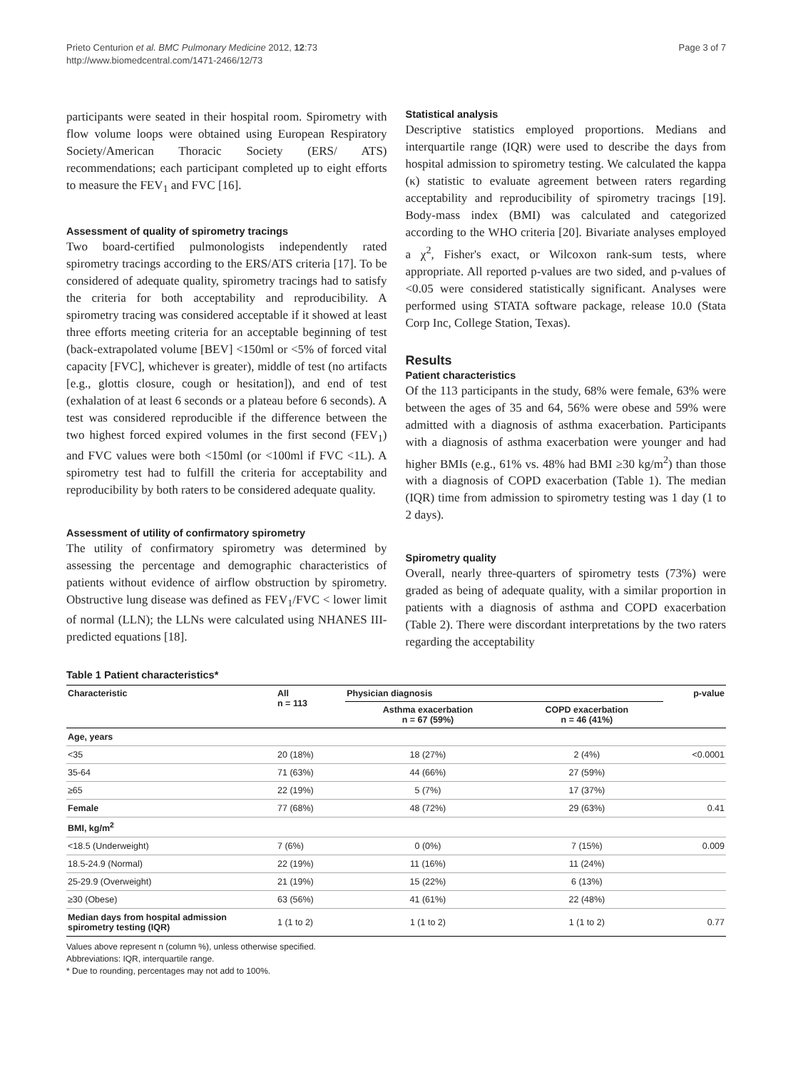Prieto Centurion et al. BMC Pulmonary Medicine 2012, 12:73
http://www.biomedcentral.com/1471-2466/12/73
Page 3 of 7
participants were seated in their hospital room. Spirometry with flow volume loops were obtained using European Respiratory Society/American Thoracic Society (ERS/ ATS) recommendations; each participant completed up to eight efforts to measure the FEV<sub>1</sub> and FVC [16].
Assessment of quality of spirometry tracings
Two board-certified pulmonologists independently rated spirometry tracings according to the ERS/ATS criteria [17]. To be considered of adequate quality, spirometry tracings had to satisfy the criteria for both acceptability and reproducibility. A spirometry tracing was considered acceptable if it showed at least three efforts meeting criteria for an acceptable beginning of test (back-extrapolated volume [BEV] <150ml or <5% of forced vital capacity [FVC], whichever is greater), middle of test (no artifacts [e.g., glottis closure, cough or hesitation]), and end of test (exhalation of at least 6 seconds or a plateau before 6 seconds). A test was considered reproducible if the difference between the two highest forced expired volumes in the first second (FEV<sub>1</sub>) and FVC values were both <150ml (or <100ml if FVC <1L). A spirometry test had to fulfill the criteria for acceptability and reproducibility by both raters to be considered adequate quality.
Assessment of utility of confirmatory spirometry
The utility of confirmatory spirometry was determined by assessing the percentage and demographic characteristics of patients without evidence of airflow obstruction by spirometry. Obstructive lung disease was defined as FEV<sub>1</sub>/FVC < lower limit of normal (LLN); the LLNs were calculated using NHANES III-predicted equations [18].
Statistical analysis
Descriptive statistics employed proportions. Medians and interquartile range (IQR) were used to describe the days from hospital admission to spirometry testing. We calculated the kappa (κ) statistic to evaluate agreement between raters regarding acceptability and reproducibility of spirometry tracings [19]. Body-mass index (BMI) was calculated and categorized according to the WHO criteria [20]. Bivariate analyses employed a χ<sup>2</sup>, Fisher's exact, or Wilcoxon rank-sum tests, where appropriate. All reported p-values are two sided, and p-values of <0.05 were considered statistically significant. Analyses were performed using STATA software package, release 10.0 (Stata Corp Inc, College Station, Texas).
Results
Patient characteristics
Of the 113 participants in the study, 68% were female, 63% were between the ages of 35 and 64, 56% were obese and 59% were admitted with a diagnosis of asthma exacerbation. Participants with a diagnosis of asthma exacerbation were younger and had higher BMIs (e.g., 61% vs. 48% had BMI ≥30 kg/m<sup>2</sup>) than those with a diagnosis of COPD exacerbation (Table 1). The median (IQR) time from admission to spirometry testing was 1 day (1 to 2 days).
Spirometry quality
Overall, nearly three-quarters of spirometry tests (73%) were graded as being of adequate quality, with a similar proportion in patients with a diagnosis of asthma and COPD exacerbation (Table 2). There were discordant interpretations by the two raters regarding the acceptability
Table 1 Patient characteristics*
| Characteristic | All n = 113 | Physician diagnosis | | p-value |
| --- | --- | --- | --- | --- |
| | | Asthma exacerbation n = 67 (59%) | COPD exacerbation n = 46 (41%) | |
| Age, years | | | | |
| <35 | 20 (18%) | 18 (27%) | 2 (4%) | <0.0001 |
| 35-64 | 71 (63%) | 44 (66%) | 27 (59%) | |
| ≥65 | 22 (19%) | 5 (7%) | 17 (37%) | |
| Female | 77 (68%) | 48 (72%) | 29 (63%) | 0.41 |
| BMI, kg/m<sup>2</sup> | | | | |
| <18.5 (Underweight) | 7 (6%) | 0 (0%) | 7 (15%) | 0.009 |
| 18.5-24.9 (Normal) | 22 (19%) | 11 (16%) | 11 (24%) | |
| 25-29.9 (Overweight) | 21 (19%) | 15 (22%) | 6 (13%) | |
| ≥30 (Obese) | 63 (56%) | 41 (61%) | 22 (48%) | |
| Median days from hospital admission spirometry testing (IQR) | 1 (1 to 2) | 1 (1 to 2) | 1 (1 to 2) | 0.77 |
Values above represent n (column %), unless otherwise specified.
Abbreviations: IQR, interquartile range.
* Due to rounding, percentages may not add to 100%.